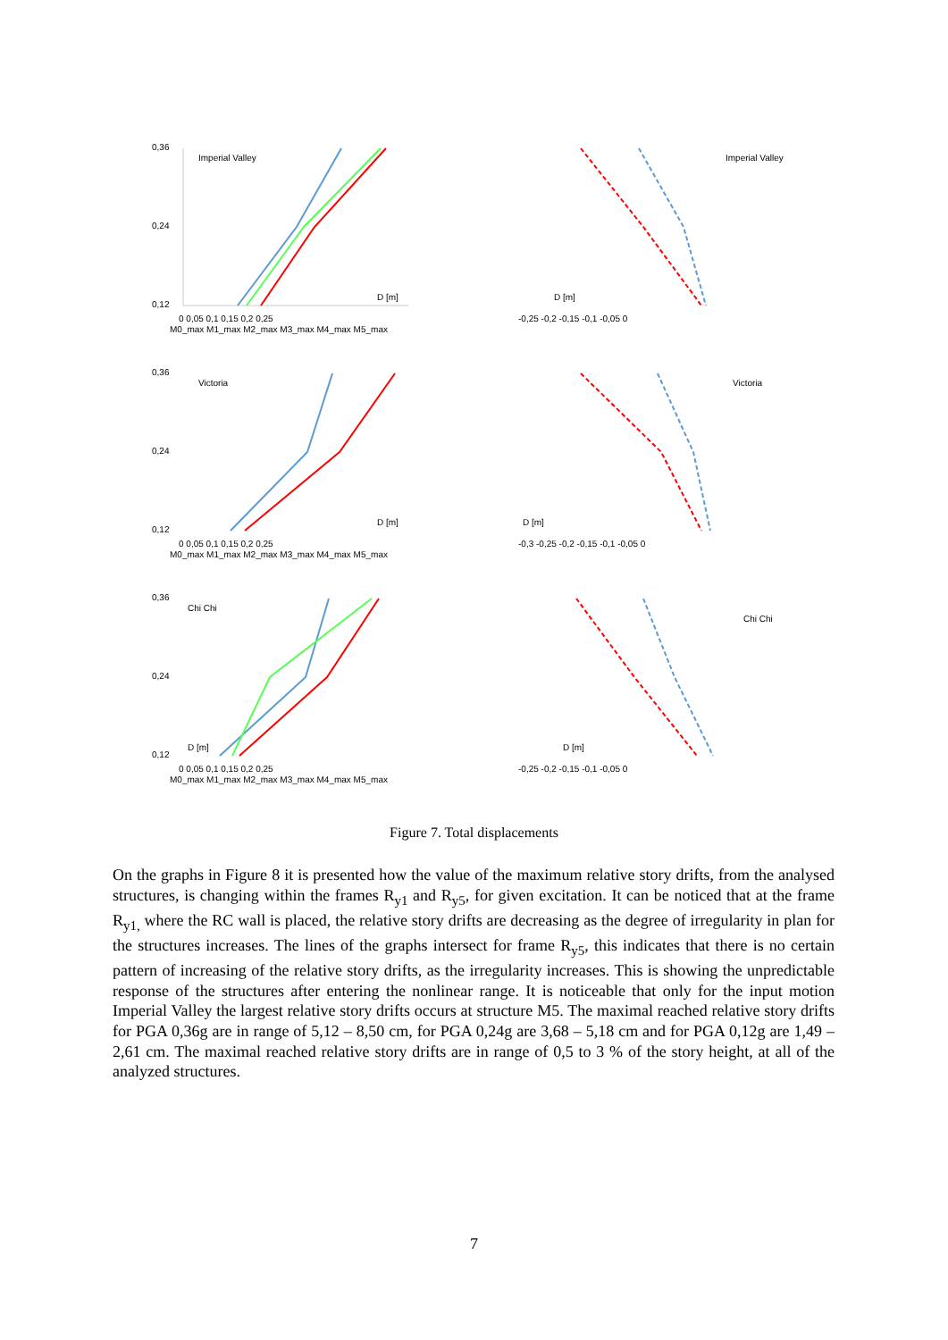0,36
0,24
0,12
Imperial Valley
D [m]
0 0,05 0,1 0,15 0,2 0,25
M0_max M1_max M2_max M3_max M4_max M5_max
Imperial Valley
D [m]
-0,25 -0,2 -0,15 -0,1 -0,05 0
0,36
0,24
0,12
Victoria
D [m]
0 0,05 0,1 0,15 0,2 0,25
M0_max M1_max M2_max M3_max M4_max M5_max
Victoria
D [m]
-0,3 -0,25 -0,2 -0,15 -0,1 -0,05 0
0,36
0,24
0,12
Chi Chi
D [m]
0 0,05 0,1 0,15 0,2 0,25
M0_max M1_max M2_max M3_max M4_max M5_max
Chi Chi
D [m]
-0,25 -0,2 -0,15 -0,1 -0,05 0
Figure 7. Total displacements
On the graphs in Figure 8 it is presented how the value of the maximum relative story drifts, from the analysed structures, is changing within the frames R<sub>y1</sub> and R<sub>y5</sub>, for given excitation. It can be noticed that at the frame R<sub>y1,</sub> where the RC wall is placed, the relative story drifts are decreasing as the degree of irregularity in plan for the structures increases. The lines of the graphs intersect for frame R<sub>y5</sub>, this indicates that there is no certain pattern of increasing of the relative story drifts, as the irregularity increases. This is showing the unpredictable response of the structures after entering the nonlinear range. It is noticeable that only for the input motion Imperial Valley the largest relative story drifts occurs at structure M5. The maximal reached relative story drifts for PGA 0,36g are in range of 5,12 – 8,50 cm, for PGA 0,24g are 3,68 – 5,18 cm and for PGA 0,12g are 1,49 – 2,61 cm. The maximal reached relative story drifts are in range of 0,5 to 3 % of the story height, at all of the analyzed structures.
7